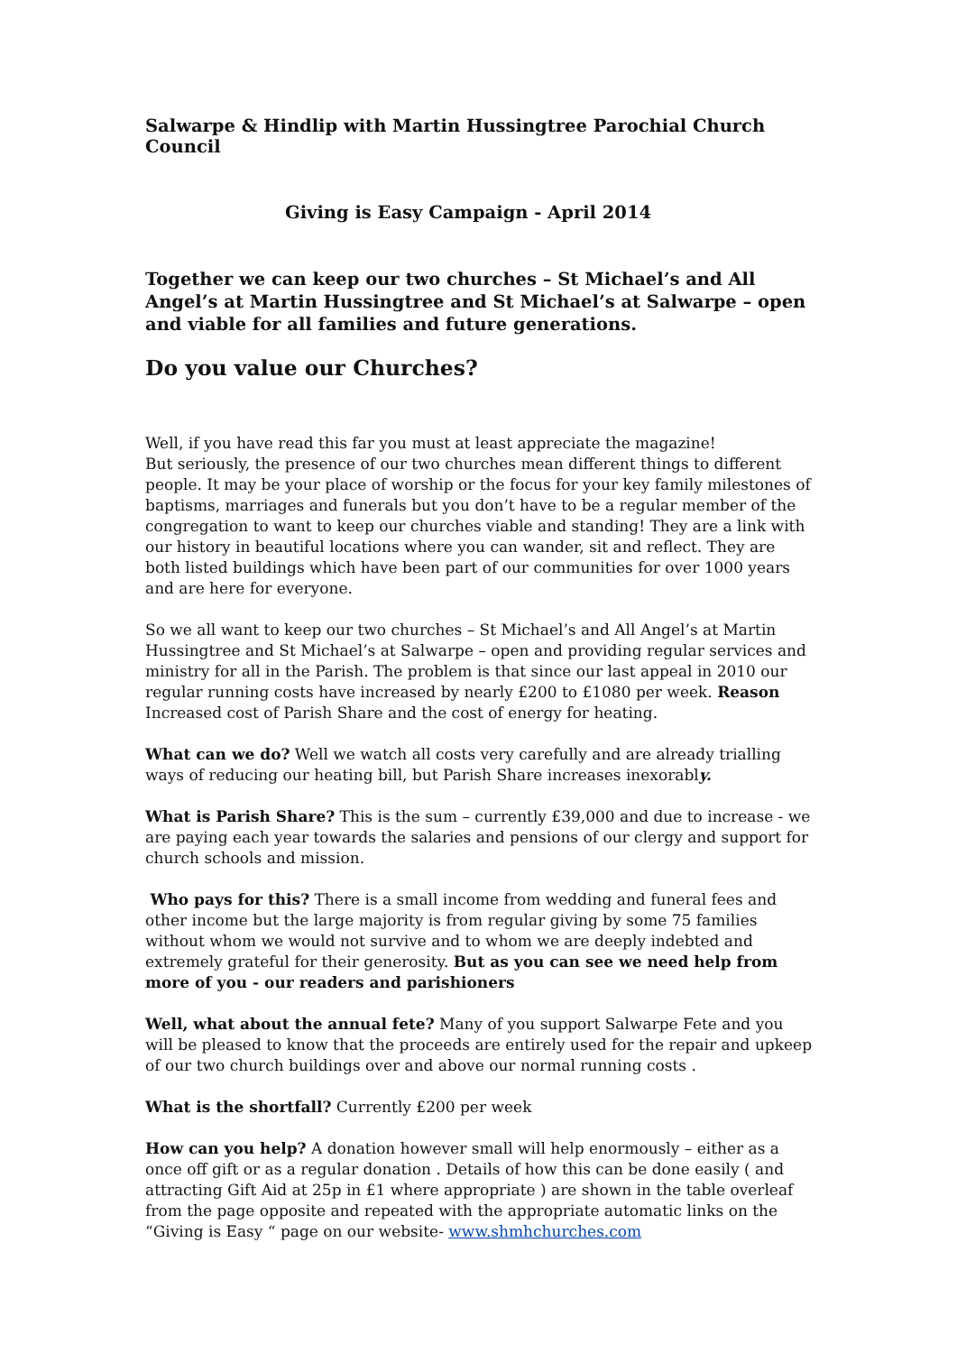Salwarpe & Hindlip with Martin Hussingtree Parochial Church Council
Giving is Easy Campaign - April 2014
Together we can keep our two churches – St Michael’s and All Angel’s at Martin Hussingtree and St Michael’s at Salwarpe – open and viable for all families and future generations.
Do you value our Churches?
Well, if you have read this far you must at least appreciate the magazine!
But seriously, the presence of our two churches mean different things to different people. It may be your place of worship or the focus for your key family milestones of baptisms, marriages and funerals but you don’t have to be a regular member of the congregation to want to keep our churches viable and standing! They are a link with our history in beautiful locations where you can wander, sit and reflect. They are both listed buildings which have been part of our communities for over 1000 years and are here for everyone.
So we all want to keep our two churches – St Michael’s and All Angel’s at Martin Hussingtree and St Michael’s at Salwarpe – open and providing regular services and ministry for all in the Parish. The problem is that since our last appeal in 2010 our regular running costs have increased by nearly £200 to £1080 per week. Reason Increased cost of Parish Share and the cost of energy for heating.
What can we do? Well we watch all costs very carefully and are already trialling ways of reducing our heating bill, but Parish Share increases inexorably.
What is Parish Share? This is the sum – currently £39,000 and due to increase - we are paying each year towards the salaries and pensions of our clergy and support for church schools and mission.
Who pays for this? There is a small income from wedding and funeral fees and other income but the large majority is from regular giving by some 75 families without whom we would not survive and to whom we are deeply indebted and extremely grateful for their generosity. But as you can see we need help from more of you - our readers and parishioners
Well, what about the annual fete? Many of you support Salwarpe Fete and you will be pleased to know that the proceeds are entirely used for the repair and upkeep of our two church buildings over and above our normal running costs .
What is the shortfall? Currently £200 per week
How can you help? A donation however small will help enormously – either as a once off gift or as a regular donation . Details of how this can be done easily ( and attracting Gift Aid at 25p in £1 where appropriate ) are shown in the table overleaf from the page opposite and repeated with the appropriate automatic links on the “Giving is Easy “ page on our website- www.shmhchurches.com